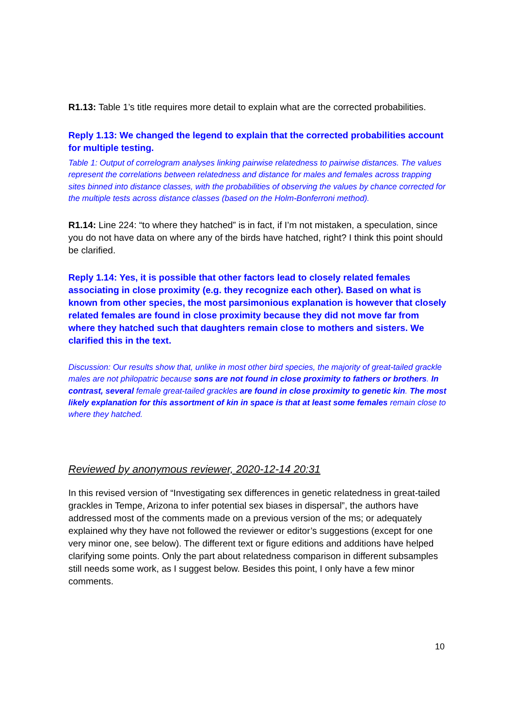R1.13: Table 1’s title requires more detail to explain what are the corrected probabilities.
Reply 1.13: We changed the legend to explain that the corrected probabilities account for multiple testing.
Table 1: Output of correlogram analyses linking pairwise relatedness to pairwise distances. The values represent the correlations between relatedness and distance for males and females across trapping sites binned into distance classes, with the probabilities of observing the values by chance corrected for the multiple tests across distance classes (based on the Holm-Bonferroni method).
R1.14: Line 224: “to where they hatched” is in fact, if I’m not mistaken, a speculation, since you do not have data on where any of the birds have hatched, right? I think this point should be clarified.
Reply 1.14: Yes, it is possible that other factors lead to closely related females associating in close proximity (e.g. they recognize each other). Based on what is known from other species, the most parsimonious explanation is however that closely related females are found in close proximity because they did not move far from where they hatched such that daughters remain close to mothers and sisters. We clarified this in the text.
Discussion: Our results show that, unlike in most other bird species, the majority of great-tailed grackle males are not philopatric because sons are not found in close proximity to fathers or brothers. In contrast, several female great-tailed grackles are found in close proximity to genetic kin. The most likely explanation for this assortment of kin in space is that at least some females remain close to where they hatched.
Reviewed by anonymous reviewer, 2020-12-14 20:31
In this revised version of “Investigating sex differences in genetic relatedness in great-tailed grackles in Tempe, Arizona to infer potential sex biases in dispersal”, the authors have addressed most of the comments made on a previous version of the ms; or adequately explained why they have not followed the reviewer or editor’s suggestions (except for one very minor one, see below). The different text or figure editions and additions have helped clarifying some points. Only the part about relatedness comparison in different subsamples still needs some work, as I suggest below. Besides this point, I only have a few minor comments.
10